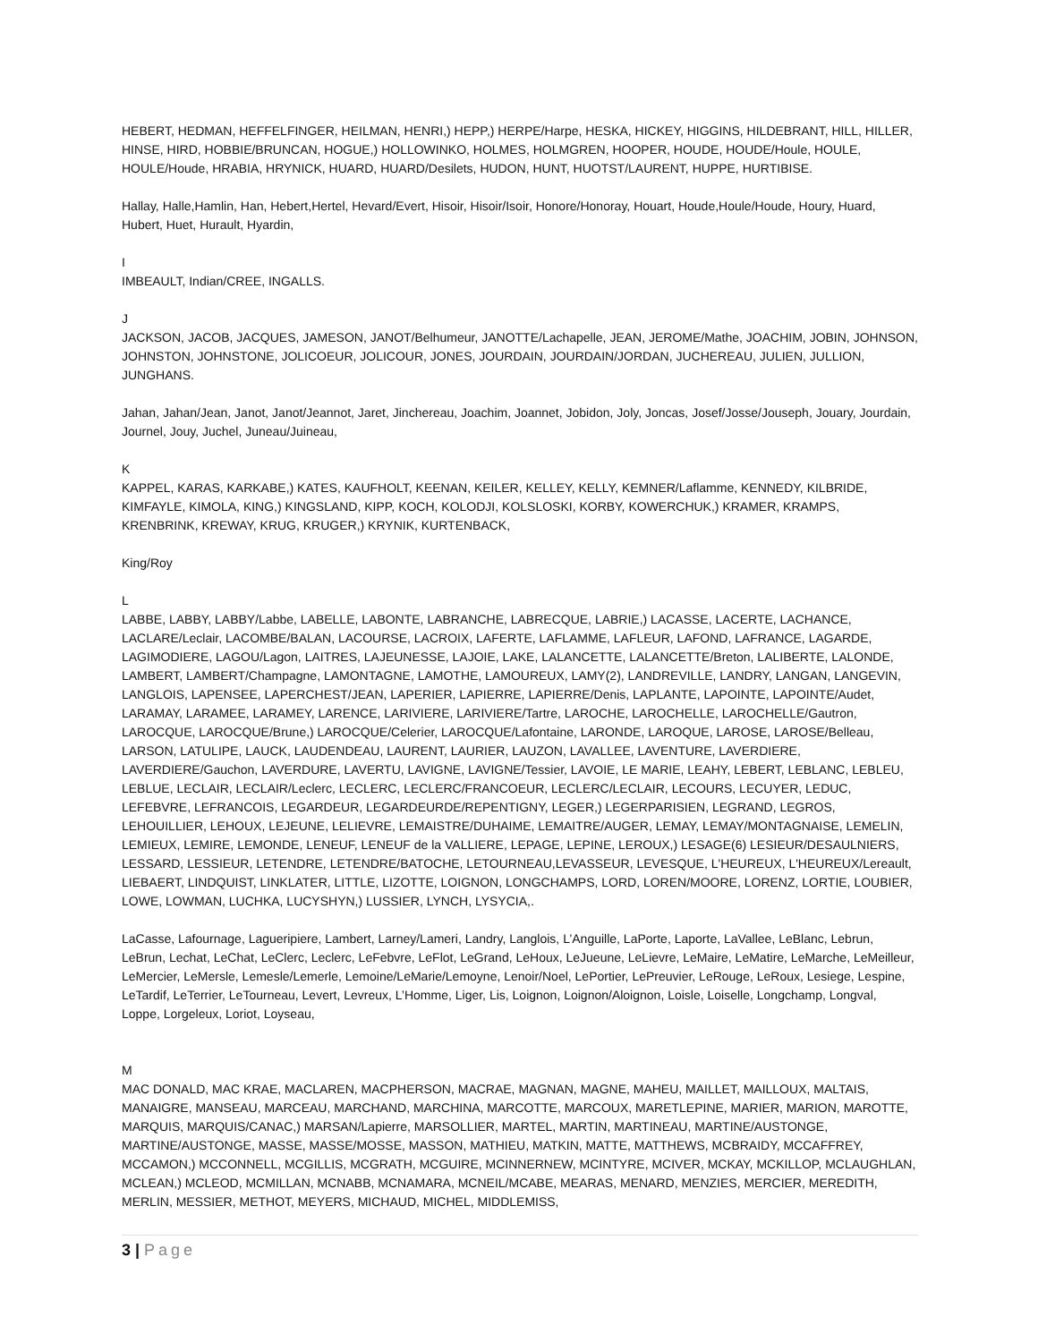HEBERT, HEDMAN, HEFFELFINGER, HEILMAN, HENRI,) HEPP,) HERPE/Harpe, HESKA, HICKEY, HIGGINS, HILDEBRANT, HILL, HILLER, HINSE, HIRD, HOBBIE/BRUNCAN, HOGUE,) HOLLOWINKO, HOLMES, HOLMGREN, HOOPER, HOUDE, HOUDE/Houle, HOULE, HOULE/Houde, HRABIA, HRYNICK, HUARD, HUARD/Desilets, HUDON, HUNT, HUOTST/LAURENT, HUPPE, HURTIBISE.
Hallay, Halle,Hamlin, Han, Hebert,Hertel, Hevard/Evert, Hisoir, Hisoir/Isoir, Honore/Honoray, Houart, Houde,Houle/Houde, Houry, Huard, Hubert, Huet, Hurault, Hyardin,
I
IMBEAULT, Indian/CREE, INGALLS.
J
JACKSON, JACOB, JACQUES, JAMESON, JANOT/Belhumeur, JANOTTE/Lachapelle, JEAN, JEROME/Mathe, JOACHIM, JOBIN, JOHNSON, JOHNSTON, JOHNSTONE, JOLICOEUR, JOLICOUR, JONES, JOURDAIN, JOURDAIN/JORDAN, JUCHEREAU, JULIEN, JULLION, JUNGHANS.
Jahan, Jahan/Jean, Janot, Janot/Jeannot, Jaret, Jinchereau, Joachim, Joannet, Jobidon, Joly, Joncas, Josef/Josse/Jouseph, Jouary, Jourdain, Journel, Jouy, Juchel, Juneau/Juineau,
K
KAPPEL, KARAS, KARKABE,) KATES, KAUFHOLT, KEENAN, KEILER, KELLEY, KELLY, KEMNER/Laflamme, KENNEDY, KILBRIDE, KIMFAYLE, KIMOLA, KING,) KINGSLAND, KIPP, KOCH, KOLODJI, KOLSLOSKI, KORBY, KOWERCHUK,) KRAMER, KRAMPS, KRENBRINK, KREWAY, KRUG, KRUGER,) KRYNIK, KURTENBACK,
King/Roy
L
LABBE, LABBY, LABBY/Labbe, LABELLE, LABONTE, LABRANCHE, LABRECQUE, LABRIE,) LACASSE, LACERTE, LACHANCE, LACLARE/Leclair, LACOMBE/BALAN, LACOURSE, LACROIX, LAFERTE, LAFLAMME, LAFLEUR, LAFOND, LAFRANCE, LAGARDE, LAGIMODIERE, LAGOU/Lagon, LAITRES, LAJEUNESSE, LAJOIE, LAKE, LALANCETTE, LALANCETTE/Breton, LALIBERTE, LALONDE, LAMBERT, LAMBERT/Champagne, LAMONTAGNE, LAMOTHE, LAMOUREUX, LAMY(2), LANDREVILLE, LANDRY, LANGAN, LANGEVIN, LANGLOIS, LAPENSEE, LAPERCHEST/JEAN, LAPERIER, LAPIERRE, LAPIERRE/Denis, LAPLANTE, LAPOINTE, LAPOINTE/Audet, LARAMAY, LARAMEE, LARAMEY, LARENCE, LARIVIERE, LARIVIERE/Tartre, LAROCHE, LAROCHELLE, LAROCHELLE/Gautron, LAROCQUE, LAROCQUE/Brune,) LAROCQUE/Celerier, LAROCQUE/Lafontaine, LARONDE, LAROQUE, LAROSE, LAROSE/Belleau, LARSON, LATULIPE, LAUCK, LAUDENDEAU, LAURENT, LAURIER, LAUZON, LAVALLEE, LAVENTURE, LAVERDIERE, LAVERDIERE/Gauchon, LAVERDURE, LAVERTU, LAVIGNE, LAVIGNE/Tessier, LAVOIE, LE MARIE, LEAHY, LEBERT, LEBLANC, LEBLEU, LEBLUE, LECLAIR, LECLAIR/Leclerc, LECLERC, LECLERC/FRANCOEUR, LECLERC/LECLAIR, LECOURS, LECUYER, LEDUC, LEFEBVRE, LEFRANCOIS, LEGARDEUR, LEGARDEURDE/REPENTIGNY, LEGER,) LEGERPARISIEN, LEGRAND, LEGROS, LEHOUILLIER, LEHOUX, LEJEUNE, LELIEVRE, LEMAISTRE/DUHAIME, LEMAITRE/AUGER, LEMAY, LEMAY/MONTAGNAISE, LEMELIN, LEMIEUX, LEMIRE, LEMONDE, LENEUF, LENEUF de la VALLIERE, LEPAGE, LEPINE, LEROUX,) LESAGE(6) LESIEUR/DESAULNIERS, LESSARD, LESSIEUR, LETENDRE, LETENDRE/BATOCHE, LETOURNEAU,LEVASSEUR, LEVESQUE, L'HEUREUX, L'HEUREUX/Lereault, LIEBAERT, LINDQUIST, LINKLATER, LITTLE, LIZOTTE, LOIGNON, LONGCHAMPS, LORD, LOREN/MOORE, LORENZ, LORTIE, LOUBIER, LOWE, LOWMAN, LUCHKA, LUCYSHYN,) LUSSIER, LYNCH, LYSYCIA,.
LaCasse, Lafournage, Lagueripiere, Lambert, Larney/Lameri, Landry, Langlois, L’Anguille, LaPorte, Laporte, LaVallee, LeBlanc, Lebrun, LeBrun, Lechat, LeChat, LeClerc, Leclerc, LeFebvre, LeFlot, LeGrand, LeHoux, LeJueune, LeLievre, LeMaire, LeMatire, LeMarche, LeMeilleur, LeMercier, LeMersle, Lemesle/Lemerle, Lemoine/LeMarie/Lemoyne, Lenoir/Noel, LePortier, LePreuvier, LeRouge, LeRoux, Lesiege, Lespine, LeTardif, LeTerrier, LeTourneau, Levert, Levreux, L’Homme, Liger, Lis, Loignon, Loignon/Aloignon, Loisle, Loiselle, Longchamp, Longval, Loppe, Lorgeleux, Loriot, Loyseau,
M
MAC DONALD, MAC KRAE, MACLAREN, MACPHERSON, MACRAE, MAGNAN, MAGNE, MAHEU, MAILLET, MAILLOUX, MALTAIS, MANAIGRE, MANSEAU, MARCEAU, MARCHAND, MARCHINA, MARCOTTE, MARCOUX, MARETLEPINE, MARIER, MARION, MAROTTE, MARQUIS, MARQUIS/CANAC,) MARSAN/Lapierre, MARSOLLIER, MARTEL, MARTIN, MARTINEAU, MARTINE/AUSTONGE, MARTINE/AUSTONGE, MASSE, MASSE/MOSSE, MASSON, MATHIEU, MATKIN, MATTE, MATTHEWS, MCBRAIDY, MCCAFFREY, MCCAMON,) MCCONNELL, MCGILLIS, MCGRATH, MCGUIRE, MCINNERNEW, MCINTYRE, MCIVER, MCKAY, MCKILLOP, MCLAUGHLAN, MCLEAN,) MCLEOD, MCMILLAN, MCNABB, MCNAMARA, MCNEIL/MCABE, MEARAS, MENARD, MENZIES, MERCIER, MEREDITH, MERLIN, MESSIER, METHOT, MEYERS, MICHAUD, MICHEL, MIDDLEMISS,
3 | Page